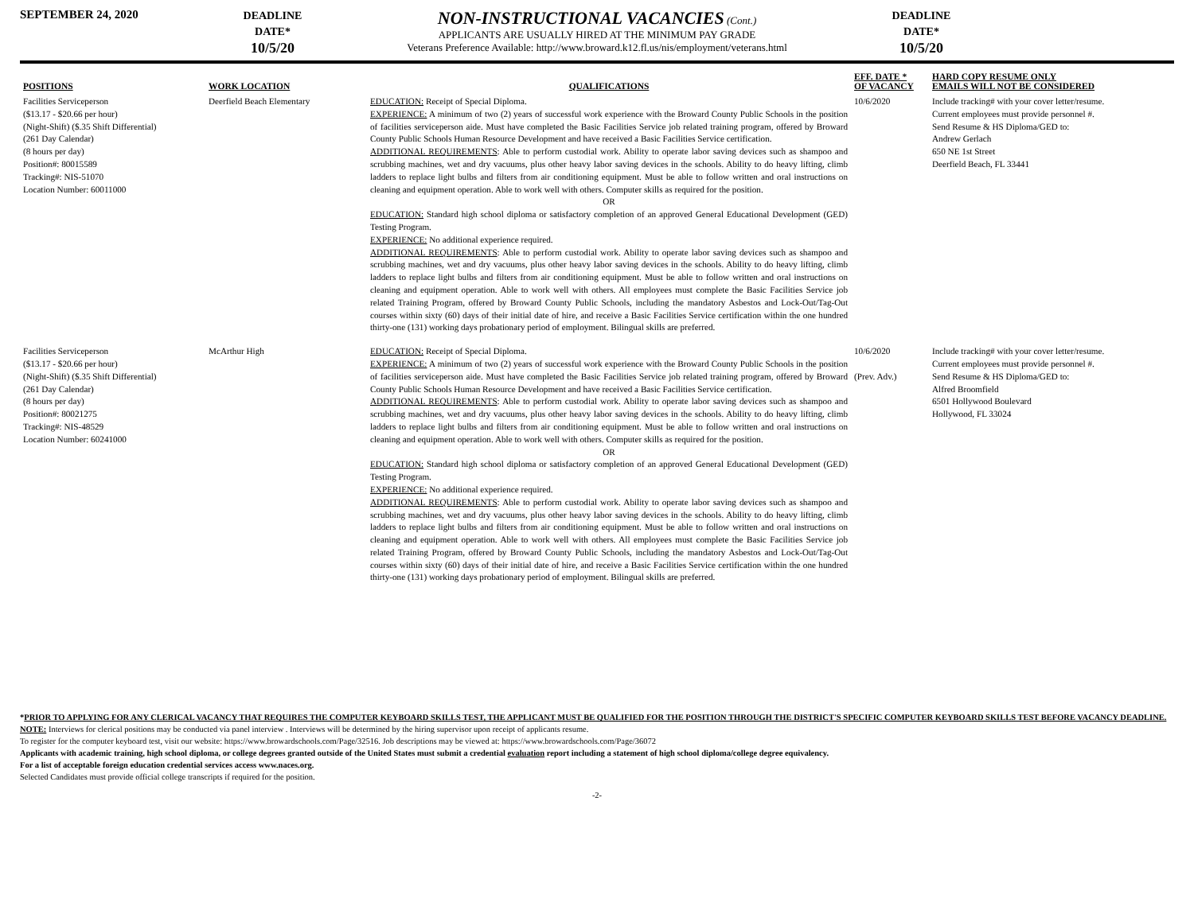SEPTEMBER 24, 2020
DEADLINE
DATE*
10/5/20
NON-INSTRUCTIONAL VACANCIES (Cont.)
APPLICANTS ARE USUALLY HIRED AT THE MINIMUM PAY GRADE
Veterans Preference Available: http://www.broward.k12.fl.us/nis/employment/veterans.html
DEADLINE
DATE*
10/5/20
| POSITIONS | WORK LOCATION | QUALIFICATIONS | EFF. DATE * OF VACANCY | HARD COPY RESUME ONLY EMAILS WILL NOT BE CONSIDERED |
| --- | --- | --- | --- | --- |
| Facilities Serviceperson ($13.17 - $20.66 per hour) (Night-Shift) ($.35 Shift Differential) (261 Day Calendar) (8 hours per day) Position#: 80015589 Tracking#: NIS-51070 Location Number: 60011000 | Deerfield Beach Elementary | EDUCATION: Receipt of Special Diploma. EXPERIENCE: A minimum of two (2) years of successful work experience with the Broward County Public Schools in the position of facilities serviceperson aide. Must have completed the Basic Facilities Service job related training program, offered by Broward County Public Schools Human Resource Development and have received a Basic Facilities Service certification. ADDITIONAL REQUIREMENTS : Able to perform custodial work. Ability to operate labor saving devices such as shampoo and scrubbing machines, wet and dry vacuums, plus other heavy labor saving devices in the schools. Ability to do heavy lifting, climb ladders to replace light bulbs and filters from air conditioning equipment. Must be able to follow written and oral instructions on cleaning and equipment operation. Able to work well with others. Computer skills as required for the position. OR EDUCATION: Standard high school diploma or satisfactory completion of an approved General Educational Development (GED) Testing Program. EXPERIENCE: No additional experience required. ADDITIONAL REQUIREMENTS : Able to perform custodial work. Ability to operate labor saving devices such as shampoo and scrubbing machines, wet and dry vacuums, plus other heavy labor saving devices in the schools. Ability to do heavy lifting, climb ladders to replace light bulbs and filters from air conditioning equipment. Must be able to follow written and oral instructions on cleaning and equipment operation. Able to work well with others. All employees must complete the Basic Facilities Service job related Training Program, offered by Broward County Public Schools, including the mandatory Asbestos and Lock-Out/Tag-Out courses within sixty (60) days of their initial date of hire, and receive a Basic Facilities Service certification within the one hundred thirty-one (131) working days probationary period of employment. Bilingual skills are preferred. | 10/6/2020 | Include tracking# with your cover letter/resume. Current employees must provide personnel #. Send Resume & HS Diploma/GED to: Andrew Gerlach 650 NE 1st Street Deerfield Beach, FL 33441 |
| Facilities Serviceperson ($13.17 - $20.66 per hour) (Night-Shift) ($.35 Shift Differential) (261 Day Calendar) (8 hours per day) Position#: 80021275 Tracking#: NIS-48529 Location Number: 60241000 | McArthur High | EDUCATION: Receipt of Special Diploma. EXPERIENCE: A minimum of two (2) years of successful work experience with the Broward County Public Schools in the position of facilities serviceperson aide. Must have completed the Basic Facilities Service job related training program, offered by Broward County Public Schools Human Resource Development and have received a Basic Facilities Service certification. ADDITIONAL REQUIREMENTS : Able to perform custodial work. Ability to operate labor saving devices such as shampoo and scrubbing machines, wet and dry vacuums, plus other heavy labor saving devices in the schools. Ability to do heavy lifting, climb ladders to replace light bulbs and filters from air conditioning equipment. Must be able to follow written and oral instructions on cleaning and equipment operation. Able to work well with others. Computer skills as required for the position. OR EDUCATION: Standard high school diploma or satisfactory completion of an approved General Educational Development (GED) Testing Program. EXPERIENCE: No additional experience required. ADDITIONAL REQUIREMENTS : Able to perform custodial work. Ability to operate labor saving devices such as shampoo and scrubbing machines, wet and dry vacuums, plus other heavy labor saving devices in the schools. Ability to do heavy lifting, climb ladders to replace light bulbs and filters from air conditioning equipment. Must be able to follow written and oral instructions on cleaning and equipment operation. Able to work well with others. All employees must complete the Basic Facilities Service job related Training Program, offered by Broward County Public Schools, including the mandatory Asbestos and Lock-Out/Tag-Out courses within sixty (60) days of their initial date of hire, and receive a Basic Facilities Service certification within the one hundred thirty-one (131) working days probationary period of employment. Bilingual skills are preferred. | 10/6/2020 (Prev. Adv.) | Include tracking# with your cover letter/resume. Current employees must provide personnel #. Send Resume & HS Diploma/GED to: Alfred Broomfield 6501 Hollywood Boulevard Hollywood, FL 33024 |
*PRIOR TO APPLYING FOR ANY CLERICAL VACANCY THAT REQUIRES THE COMPUTER KEYBOARD SKILLS TEST, THE APPLICANT MUST BE QUALIFIED FOR THE POSITION THROUGH THE DISTRICT'S SPECIFIC COMPUTER KEYBOARD SKILLS TEST BEFORE VACANCY DEADLINE.
NOTE: Interviews for clerical positions may be conducted via panel interview . Interviews will be determined by the hiring supervisor upon receipt of applicants resume.
To register for the computer keyboard test, visit our website: https://www.browardschools.com/Page/32516. Job descriptions may be viewed at: https://www.browardschools.com/Page/36072
Applicants with academic training, high school diploma, or college degrees granted outside of the United States must submit a credential evaluation report including a statement of high school diploma/college degree equivalency.
For a list of acceptable foreign education credential services access www.naces.org.
Selected Candidates must provide official college transcripts if required for the position.
-2-